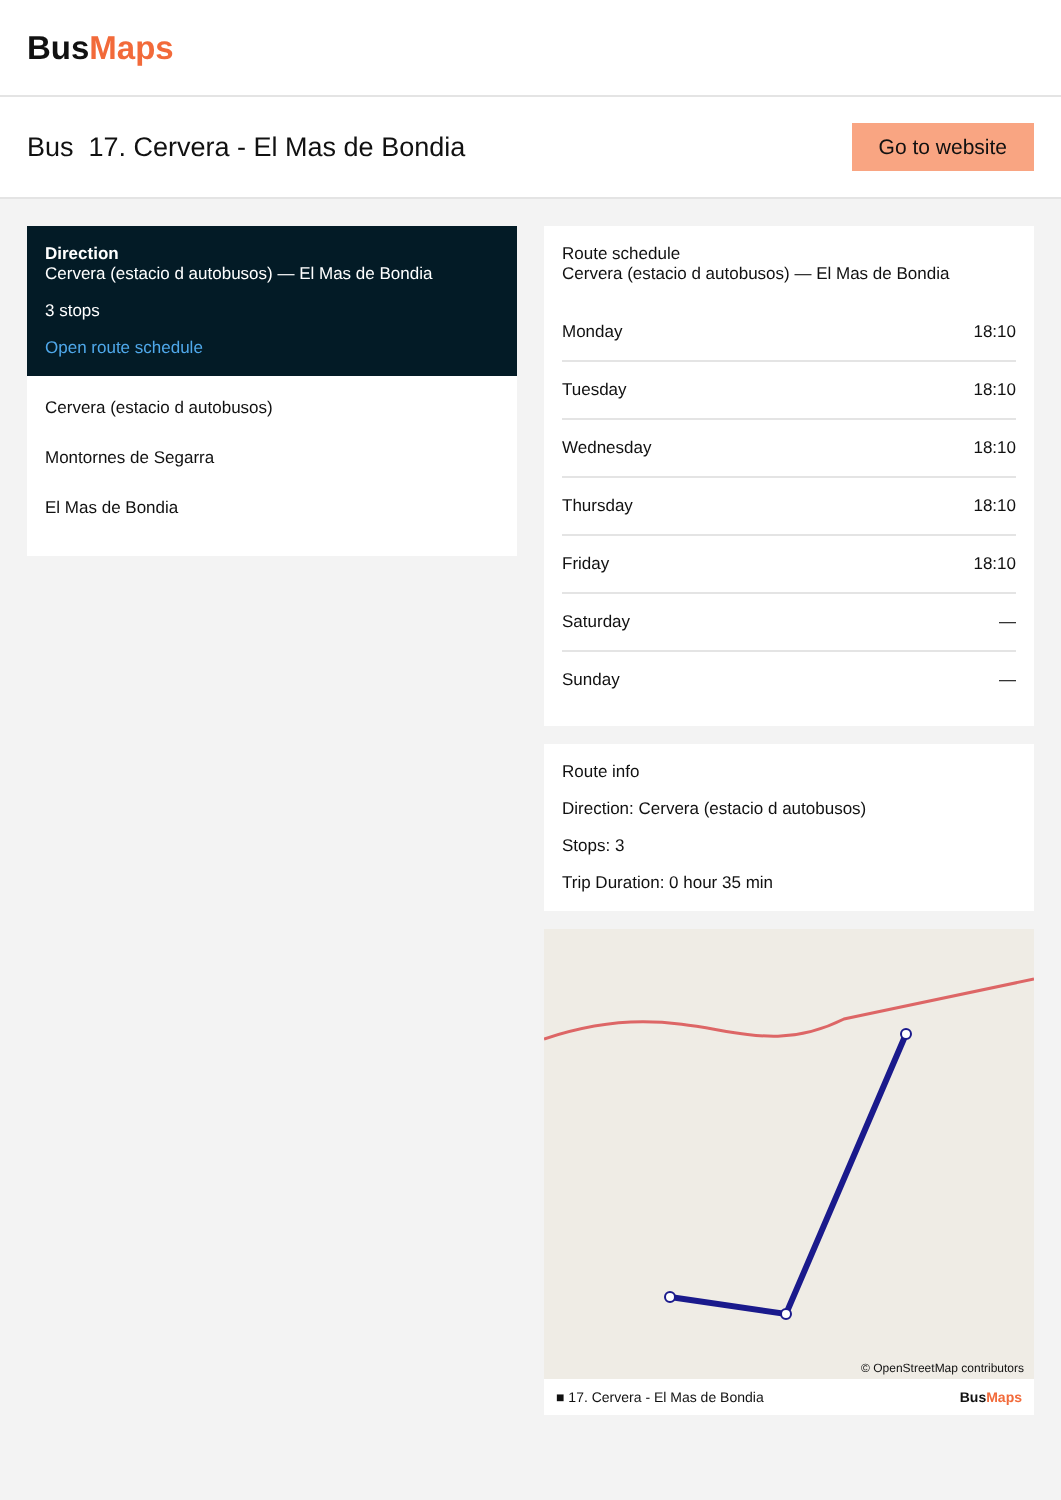BusMaps
Bus 17. Cervera - El Mas de Bondia
Go to website
Direction
Cervera (estacio d autobusos) — El Mas de Bondia
3 stops
Open route schedule
Cervera (estacio d autobusos)
Montornes de Segarra
El Mas de Bondia
Route schedule
Cervera (estacio d autobusos) — El Mas de Bondia
| Monday | 18:10 |
| Tuesday | 18:10 |
| Wednesday | 18:10 |
| Thursday | 18:10 |
| Friday | 18:10 |
| Saturday | — |
| Sunday | — |
Route info
Direction: Cervera (estacio d autobusos)
Stops: 3
Trip Duration: 0 hour 35 min
© OpenStreetMap contributors
■ 17. Cervera - El Mas de Bondia BusMaps